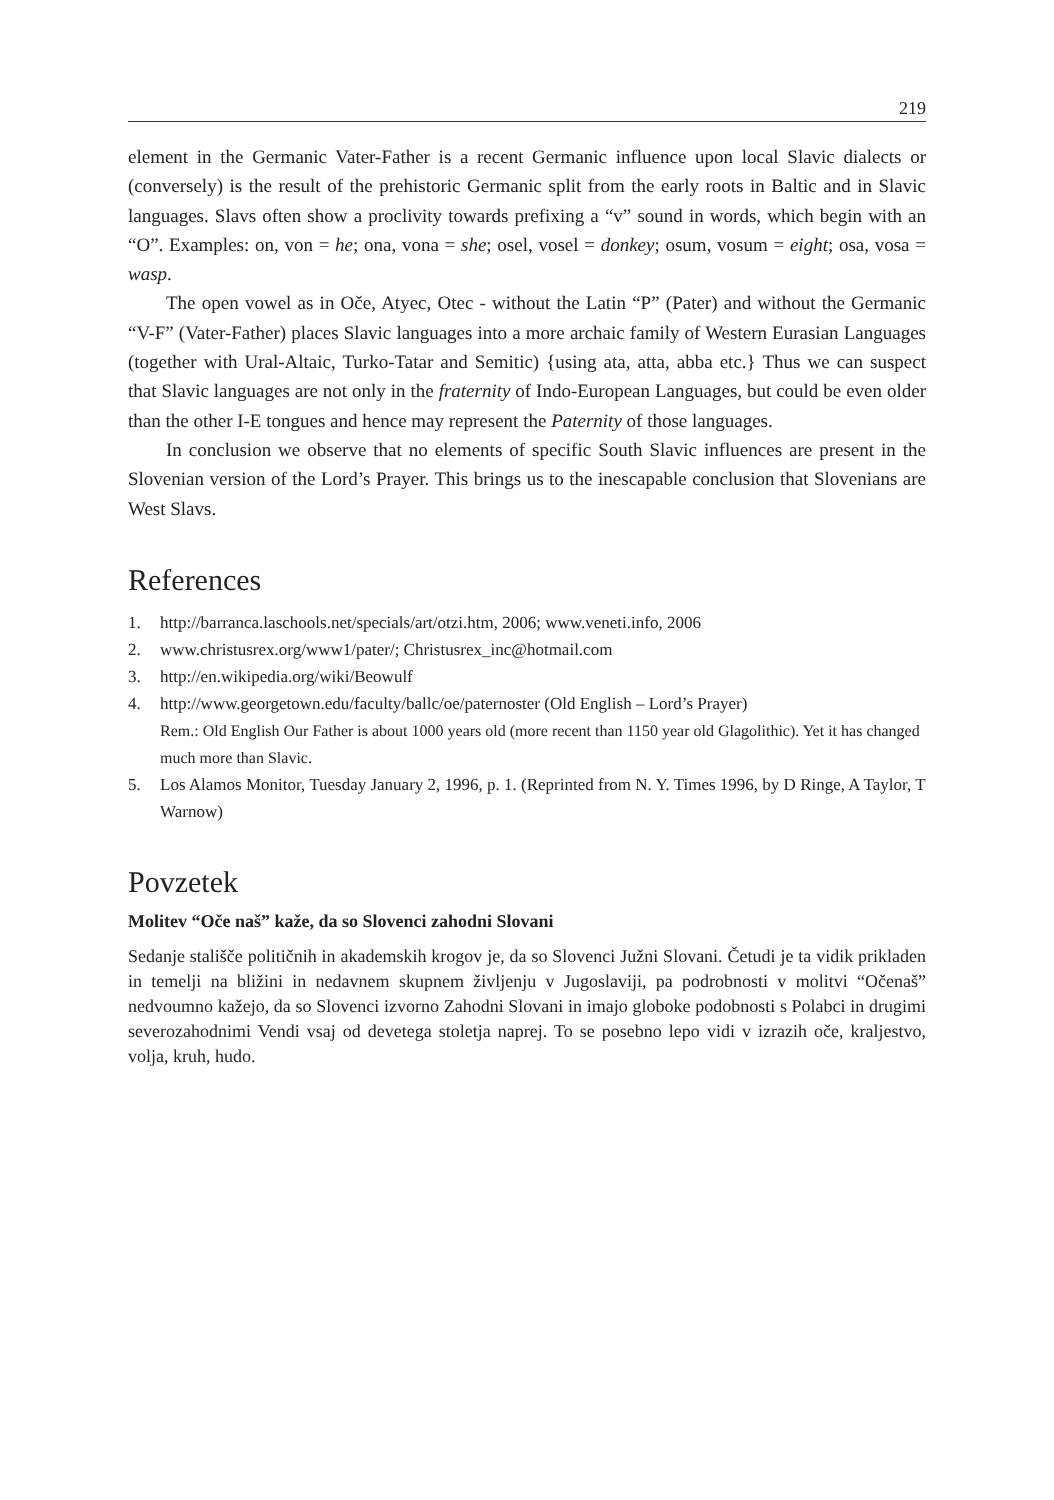219
element in the Germanic Vater-Father is a recent Germanic influence upon local Slavic dialects or (conversely) is the result of the prehistoric Germanic split from the early roots in Baltic and in Slavic languages. Slavs often show a proclivity towards prefixing a “v” sound in words, which begin with an “O”. Examples: on, von = he; ona, vona = she; osel, vosel = donkey; osum, vosum = eight; osa, vosa = wasp.
The open vowel as in Oče, Atyec, Otec - without the Latin “P” (Pater) and without the Germanic “V-F” (Vater-Father) places Slavic languages into a more archaic family of Western Eurasian Languages (together with Ural-Altaic, Turko-Tatar and Semitic) {using ata, atta, abba etc.} Thus we can suspect that Slavic languages are not only in the fraternity of Indo-European Languages, but could be even older than the other I-E tongues and hence may represent the Paternity of those languages.
In conclusion we observe that no elements of specific South Slavic influences are present in the Slovenian version of the Lord’s Prayer. This brings us to the inescapable conclusion that Slovenians are West Slavs.
References
1. http://barranca.laschools.net/specials/art/otzi.htm, 2006; www.veneti.info, 2006
2. www.christusrex.org/www1/pater/; Christusrex_inc@hotmail.com
3. http://en.wikipedia.org/wiki/Beowulf
4. http://www.georgetown.edu/faculty/ballc/oe/paternoster (Old English – Lord’s Prayer)
Rem.: Old English Our Father is about 1000 years old (more recent than 1150 year old Glagolithic). Yet it has changed much more than Slavic.
5. Los Alamos Monitor, Tuesday January 2, 1996, p. 1. (Reprinted from N. Y. Times 1996, by D Ringe, A Taylor, T Warnow)
Povzetek
Molitev “Oče naš” kaže, da so Slovenci zahodni Slovani
Sedanje stališče političnih in akademskih krogov je, da so Slovenci Južni Slovani. Četudi je ta vidik prikladen in temelji na bližini in nedavnem skupnem življenju v Jugoslaviji, pa podrobnosti v molitvi “Očenaš” nedvoumno kažejo, da so Slovenci izvorno Zahodni Slovani in imajo globoke podobnosti s Polabci in drugimi severozahodnimi Vendi vsaj od devetega stoletja naprej. To se posebno lepo vidi v izrazih oče, kraljestvo, volja, kruh, hudo.